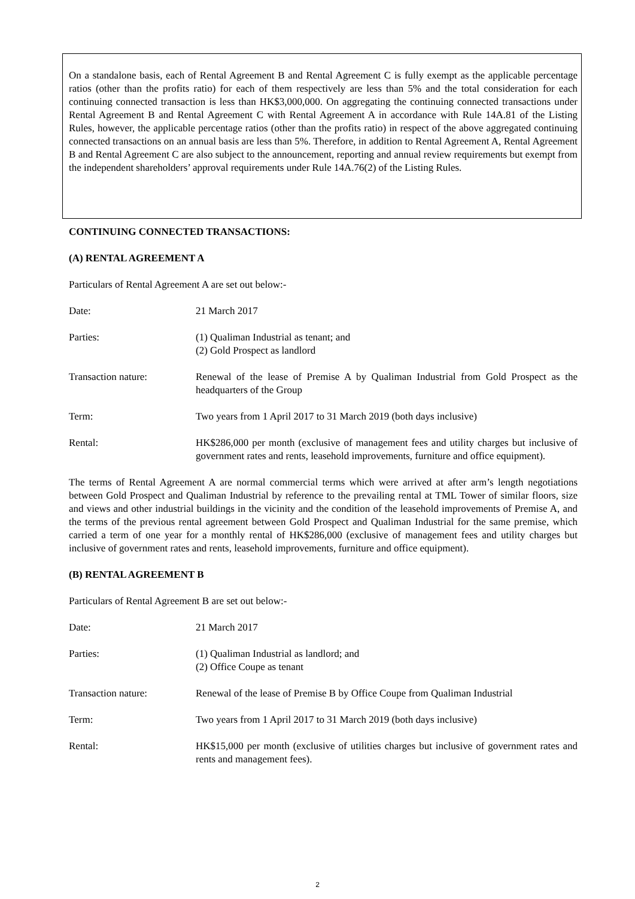On a standalone basis, each of Rental Agreement B and Rental Agreement C is fully exempt as the applicable percentage ratios (other than the profits ratio) for each of them respectively are less than 5% and the total consideration for each continuing connected transaction is less than HK$3,000,000. On aggregating the continuing connected transactions under Rental Agreement B and Rental Agreement C with Rental Agreement A in accordance with Rule 14A.81 of the Listing Rules, however, the applicable percentage ratios (other than the profits ratio) in respect of the above aggregated continuing connected transactions on an annual basis are less than 5%. Therefore, in addition to Rental Agreement A, Rental Agreement B and Rental Agreement C are also subject to the announcement, reporting and annual review requirements but exempt from the independent shareholders’ approval requirements under Rule 14A.76(2) of the Listing Rules.
CONTINUING CONNECTED TRANSACTIONS:
(A) RENTAL AGREEMENT A
Particulars of Rental Agreement A are set out below:-
Date: 21 March 2017
Parties: (1) Qualiman Industrial as tenant; and
(2) Gold Prospect as landlord
Transaction nature: Renewal of the lease of Premise A by Qualiman Industrial from Gold Prospect as the headquarters of the Group
Term: Two years from 1 April 2017 to 31 March 2019 (both days inclusive)
Rental: HK$286,000 per month (exclusive of management fees and utility charges but inclusive of government rates and rents, leasehold improvements, furniture and office equipment).
The terms of Rental Agreement A are normal commercial terms which were arrived at after arm’s length negotiations between Gold Prospect and Qualiman Industrial by reference to the prevailing rental at TML Tower of similar floors, size and views and other industrial buildings in the vicinity and the condition of the leasehold improvements of Premise A, and the terms of the previous rental agreement between Gold Prospect and Qualiman Industrial for the same premise, which carried a term of one year for a monthly rental of HK$286,000 (exclusive of management fees and utility charges but inclusive of government rates and rents, leasehold improvements, furniture and office equipment).
(B) RENTAL AGREEMENT B
Particulars of Rental Agreement B are set out below:-
Date: 21 March 2017
Parties: (1) Qualiman Industrial as landlord; and
(2) Office Coupe as tenant
Transaction nature: Renewal of the lease of Premise B by Office Coupe from Qualiman Industrial
Term: Two years from 1 April 2017 to 31 March 2019 (both days inclusive)
Rental: HK$15,000 per month (exclusive of utilities charges but inclusive of government rates and rents and management fees).
2